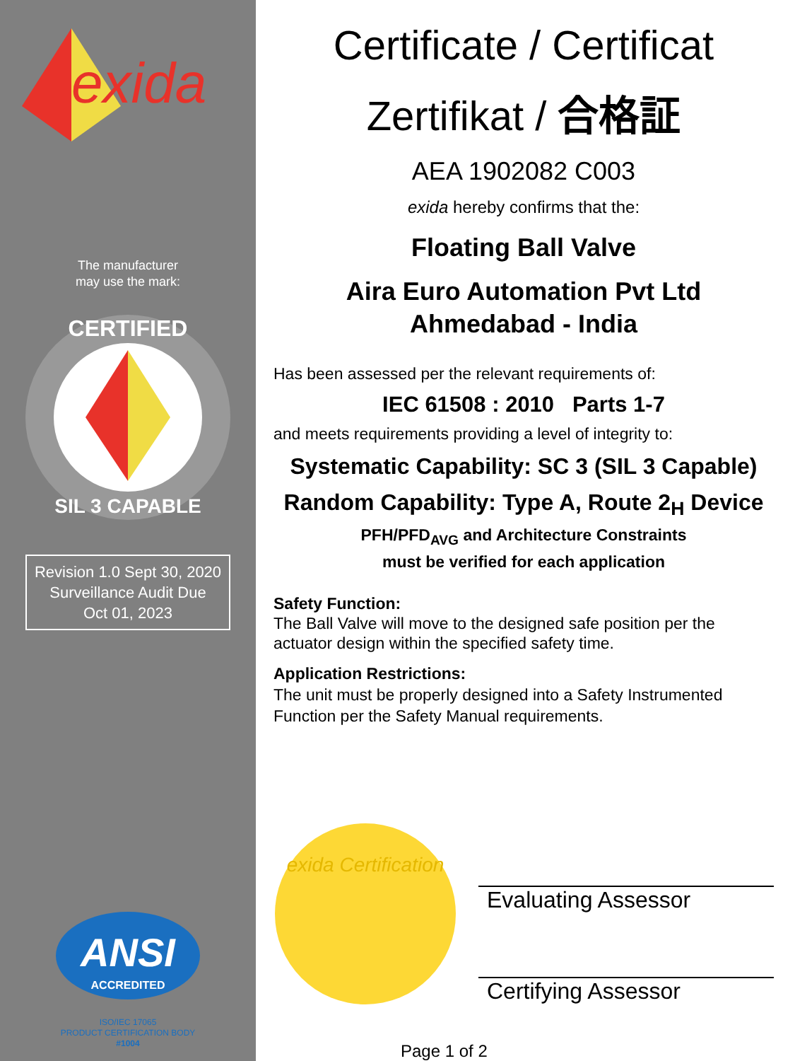exida
The manufacturer
may use the mark:
CERTIFIED
SIL 3 CAPABLE
Revision 1.0 Sept 30, 2020
Surveillance Audit Due
Oct 01, 2023
ANSI
ACCREDITED
ISO/IEC 17065
PRODUCT CERTIFICATION BODY
#1004
Certificate / Certificat
Zertifikat / 合格証
AEA 1902082 C003
exida hereby confirms that the:
Floating Ball Valve
Aira Euro Automation Pvt Ltd
Ahmedabad - India
Has been assessed per the relevant requirements of:
IEC 61508 : 2010 Parts 1-7
and meets requirements providing a level of integrity to:
Systematic Capability: SC 3 (SIL 3 Capable)
Random Capability: Type A, Route 2<sub>H</sub> Device
PFH/PFD<sub>AVG</sub> and Architecture Constraints
must be verified for each application
Safety Function:
The Ball Valve will move to the designed safe position per the actuator design within the specified safety time.
Application Restrictions:
The unit must be properly designed into a Safety Instrumented Function per the Safety Manual requirements.
exida Certification
Evaluating Assessor
Certifying Assessor
Page 1 of 2